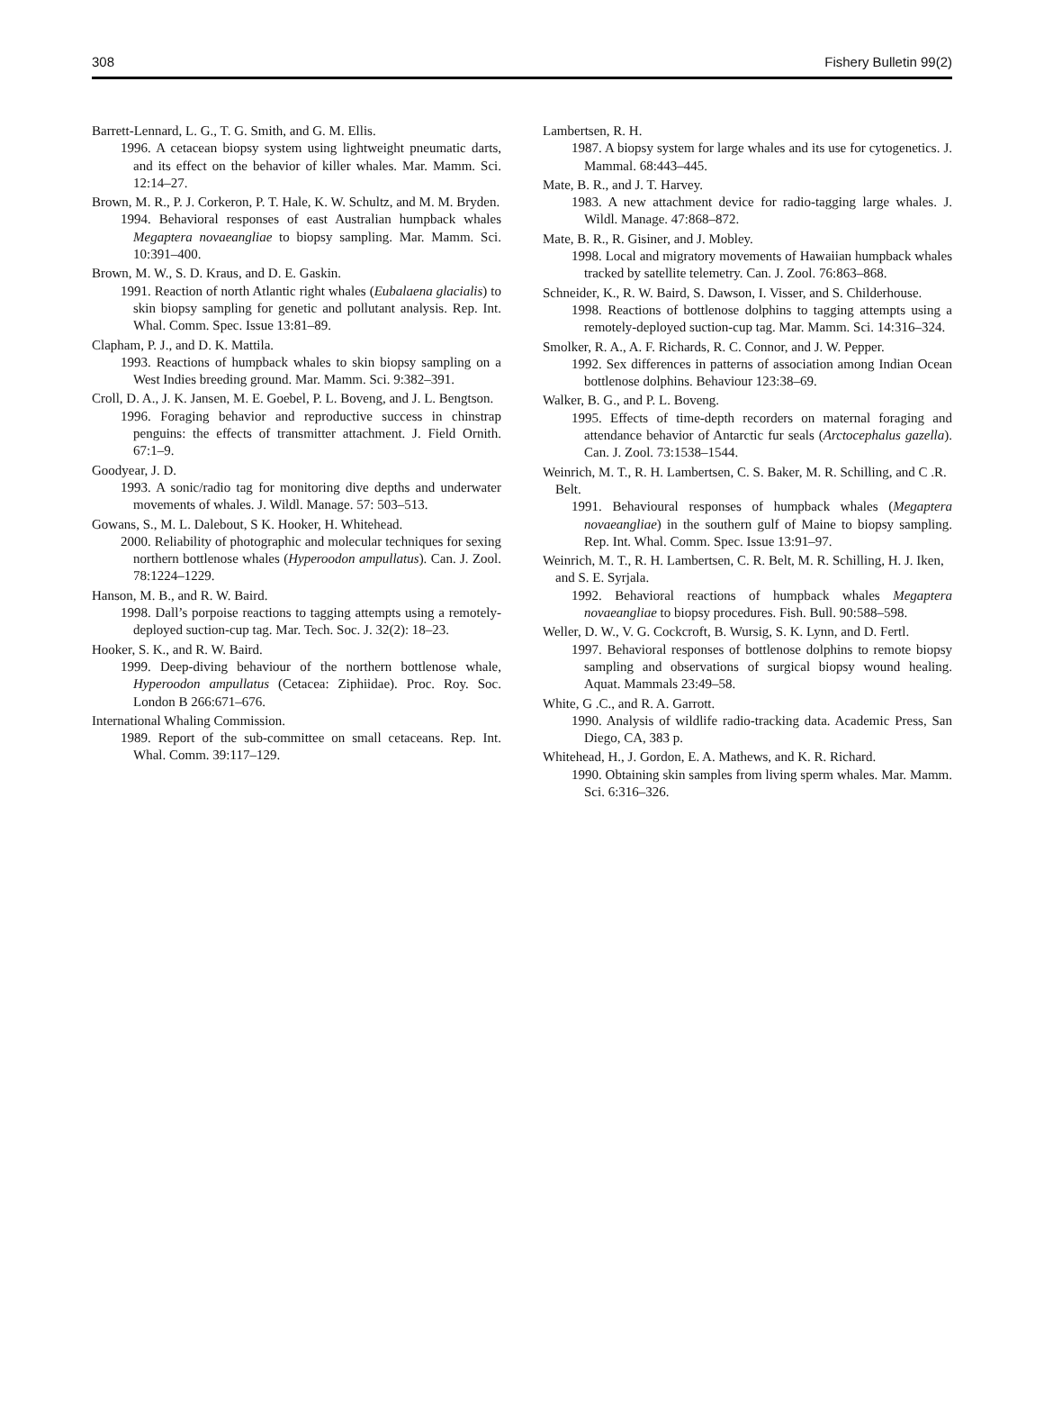308 Fishery Bulletin 99(2)
Barrett-Lennard, L. G., T. G. Smith, and G. M. Ellis.
1996. A cetacean biopsy system using lightweight pneumatic darts, and its effect on the behavior of killer whales. Mar. Mamm. Sci. 12:14–27.
Brown, M. R., P. J. Corkeron, P. T. Hale, K. W. Schultz, and M. M. Bryden.
1994. Behavioral responses of east Australian humpback whales Megaptera novaeangliae to biopsy sampling. Mar. Mamm. Sci. 10:391–400.
Brown, M. W., S. D. Kraus, and D. E. Gaskin.
1991. Reaction of north Atlantic right whales (Eubalaena glacialis) to skin biopsy sampling for genetic and pollutant analysis. Rep. Int. Whal. Comm. Spec. Issue 13:81–89.
Clapham, P. J., and D. K. Mattila.
1993. Reactions of humpback whales to skin biopsy sampling on a West Indies breeding ground. Mar. Mamm. Sci. 9:382–391.
Croll, D. A., J. K. Jansen, M. E. Goebel, P. L. Boveng, and J. L. Bengtson.
1996. Foraging behavior and reproductive success in chinstrap penguins: the effects of transmitter attachment. J. Field Ornith. 67:1–9.
Goodyear, J. D.
1993. A sonic/radio tag for monitoring dive depths and underwater movements of whales. J. Wildl. Manage. 57: 503–513.
Gowans, S., M. L. Dalebout, S K. Hooker, H. Whitehead.
2000. Reliability of photographic and molecular techniques for sexing northern bottlenose whales (Hyperoodon ampullatus). Can. J. Zool. 78:1224–1229.
Hanson, M. B., and R. W. Baird.
1998. Dall’s porpoise reactions to tagging attempts using a remotely-deployed suction-cup tag. Mar. Tech. Soc. J. 32(2): 18–23.
Hooker, S. K., and R. W. Baird.
1999. Deep-diving behaviour of the northern bottlenose whale, Hyperoodon ampullatus (Cetacea: Ziphiidae). Proc. Roy. Soc. London B 266:671–676.
International Whaling Commission.
1989. Report of the sub-committee on small cetaceans. Rep. Int. Whal. Comm. 39:117–129.
Lambertsen, R. H.
1987. A biopsy system for large whales and its use for cytogenetics. J. Mammal. 68:443–445.
Mate, B. R., and J. T. Harvey.
1983. A new attachment device for radio-tagging large whales. J. Wildl. Manage. 47:868–872.
Mate, B. R., R. Gisiner, and J. Mobley.
1998. Local and migratory movements of Hawaiian humpback whales tracked by satellite telemetry. Can. J. Zool. 76:863–868.
Schneider, K., R. W. Baird, S. Dawson, I. Visser, and S. Childerhouse.
1998. Reactions of bottlenose dolphins to tagging attempts using a remotely-deployed suction-cup tag. Mar. Mamm. Sci. 14:316–324.
Smolker, R. A., A. F. Richards, R. C. Connor, and J. W. Pepper.
1992. Sex differences in patterns of association among Indian Ocean bottlenose dolphins. Behaviour 123:38–69.
Walker, B. G., and P. L. Boveng.
1995. Effects of time-depth recorders on maternal foraging and attendance behavior of Antarctic fur seals (Arctocephalus gazella). Can. J. Zool. 73:1538–1544.
Weinrich, M. T., R. H. Lambertsen, C. S. Baker, M. R. Schilling, and C .R. Belt.
1991. Behavioural responses of humpback whales (Megaptera novaeangliae) in the southern gulf of Maine to biopsy sampling. Rep. Int. Whal. Comm. Spec. Issue 13:91–97.
Weinrich, M. T., R. H. Lambertsen, C. R. Belt, M. R. Schilling, H. J. Iken, and S. E. Syrjala.
1992. Behavioral reactions of humpback whales Megaptera novaeangliae to biopsy procedures. Fish. Bull. 90:588–598.
Weller, D. W., V. G. Cockcroft, B. Wursig, S. K. Lynn, and D. Fertl.
1997. Behavioral responses of bottlenose dolphins to remote biopsy sampling and observations of surgical biopsy wound healing. Aquat. Mammals 23:49–58.
White, G .C., and R. A. Garrott.
1990. Analysis of wildlife radio-tracking data. Academic Press, San Diego, CA, 383 p.
Whitehead, H., J. Gordon, E. A. Mathews, and K. R. Richard.
1990. Obtaining skin samples from living sperm whales. Mar. Mamm. Sci. 6:316–326.